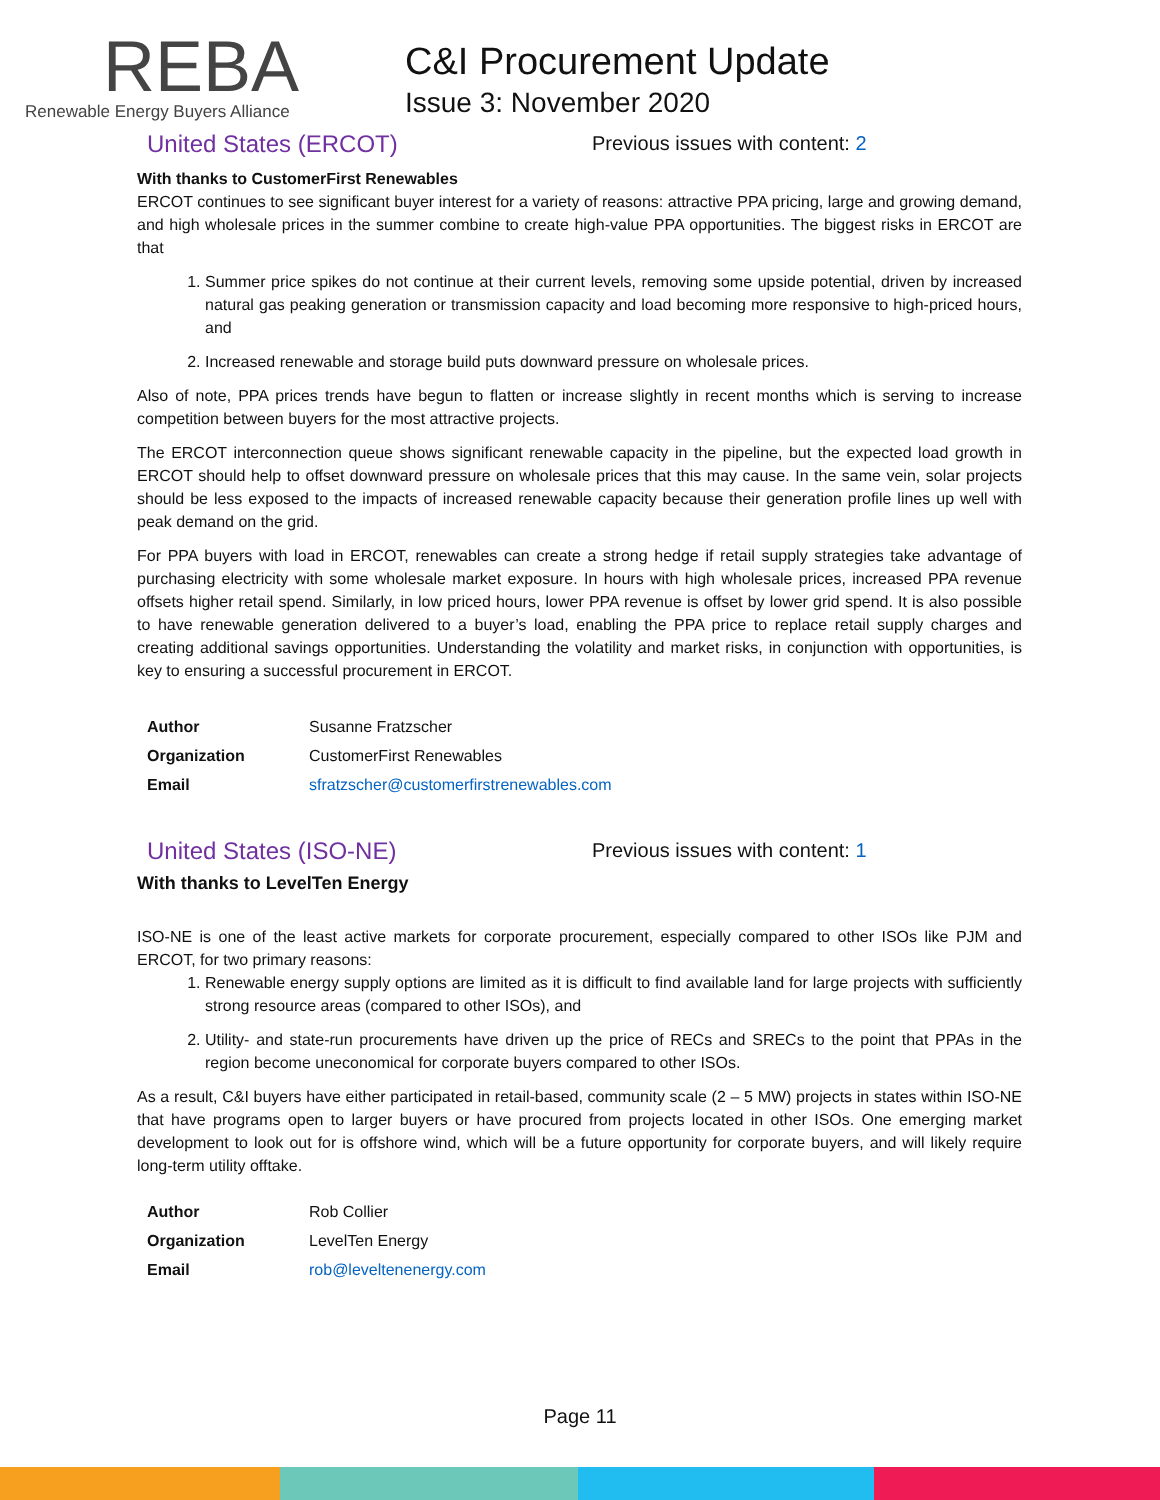REBA
Renewable Energy Buyers Alliance
C&I Procurement Update
Issue 3: November 2020
United States (ERCOT)
Previous issues with content: 2
With thanks to CustomerFirst Renewables
ERCOT continues to see significant buyer interest for a variety of reasons: attractive PPA pricing, large and growing demand, and high wholesale prices in the summer combine to create high-value PPA opportunities. The biggest risks in ERCOT are that
1. Summer price spikes do not continue at their current levels, removing some upside potential, driven by increased natural gas peaking generation or transmission capacity and load becoming more responsive to high-priced hours, and
2. Increased renewable and storage build puts downward pressure on wholesale prices.
Also of note, PPA prices trends have begun to flatten or increase slightly in recent months which is serving to increase competition between buyers for the most attractive projects.
The ERCOT interconnection queue shows significant renewable capacity in the pipeline, but the expected load growth in ERCOT should help to offset downward pressure on wholesale prices that this may cause. In the same vein, solar projects should be less exposed to the impacts of increased renewable capacity because their generation profile lines up well with peak demand on the grid.
For PPA buyers with load in ERCOT, renewables can create a strong hedge if retail supply strategies take advantage of purchasing electricity with some wholesale market exposure. In hours with high wholesale prices, increased PPA revenue offsets higher retail spend. Similarly, in low priced hours, lower PPA revenue is offset by lower grid spend. It is also possible to have renewable generation delivered to a buyer’s load, enabling the PPA price to replace retail supply charges and creating additional savings opportunities. Understanding the volatility and market risks, in conjunction with opportunities, is key to ensuring a successful procurement in ERCOT.
| Author | Susanne Fratzscher |
| Organization | CustomerFirst Renewables |
| Email | sfratzscher@customerfirstrenewables.com |
United States (ISO-NE)
Previous issues with content: 1
With thanks to LevelTen Energy
ISO-NE is one of the least active markets for corporate procurement, especially compared to other ISOs like PJM and ERCOT, for two primary reasons:
1. Renewable energy supply options are limited as it is difficult to find available land for large projects with sufficiently strong resource areas (compared to other ISOs), and
2. Utility- and state-run procurements have driven up the price of RECs and SRECs to the point that PPAs in the region become uneconomical for corporate buyers compared to other ISOs.
As a result, C&I buyers have either participated in retail-based, community scale (2 – 5 MW) projects in states within ISO-NE that have programs open to larger buyers or have procured from projects located in other ISOs. One emerging market development to look out for is offshore wind, which will be a future opportunity for corporate buyers, and will likely require long-term utility offtake.
| Author | Rob Collier |
| Organization | LevelTen Energy |
| Email | rob@leveltenenergy.com |
Page 11